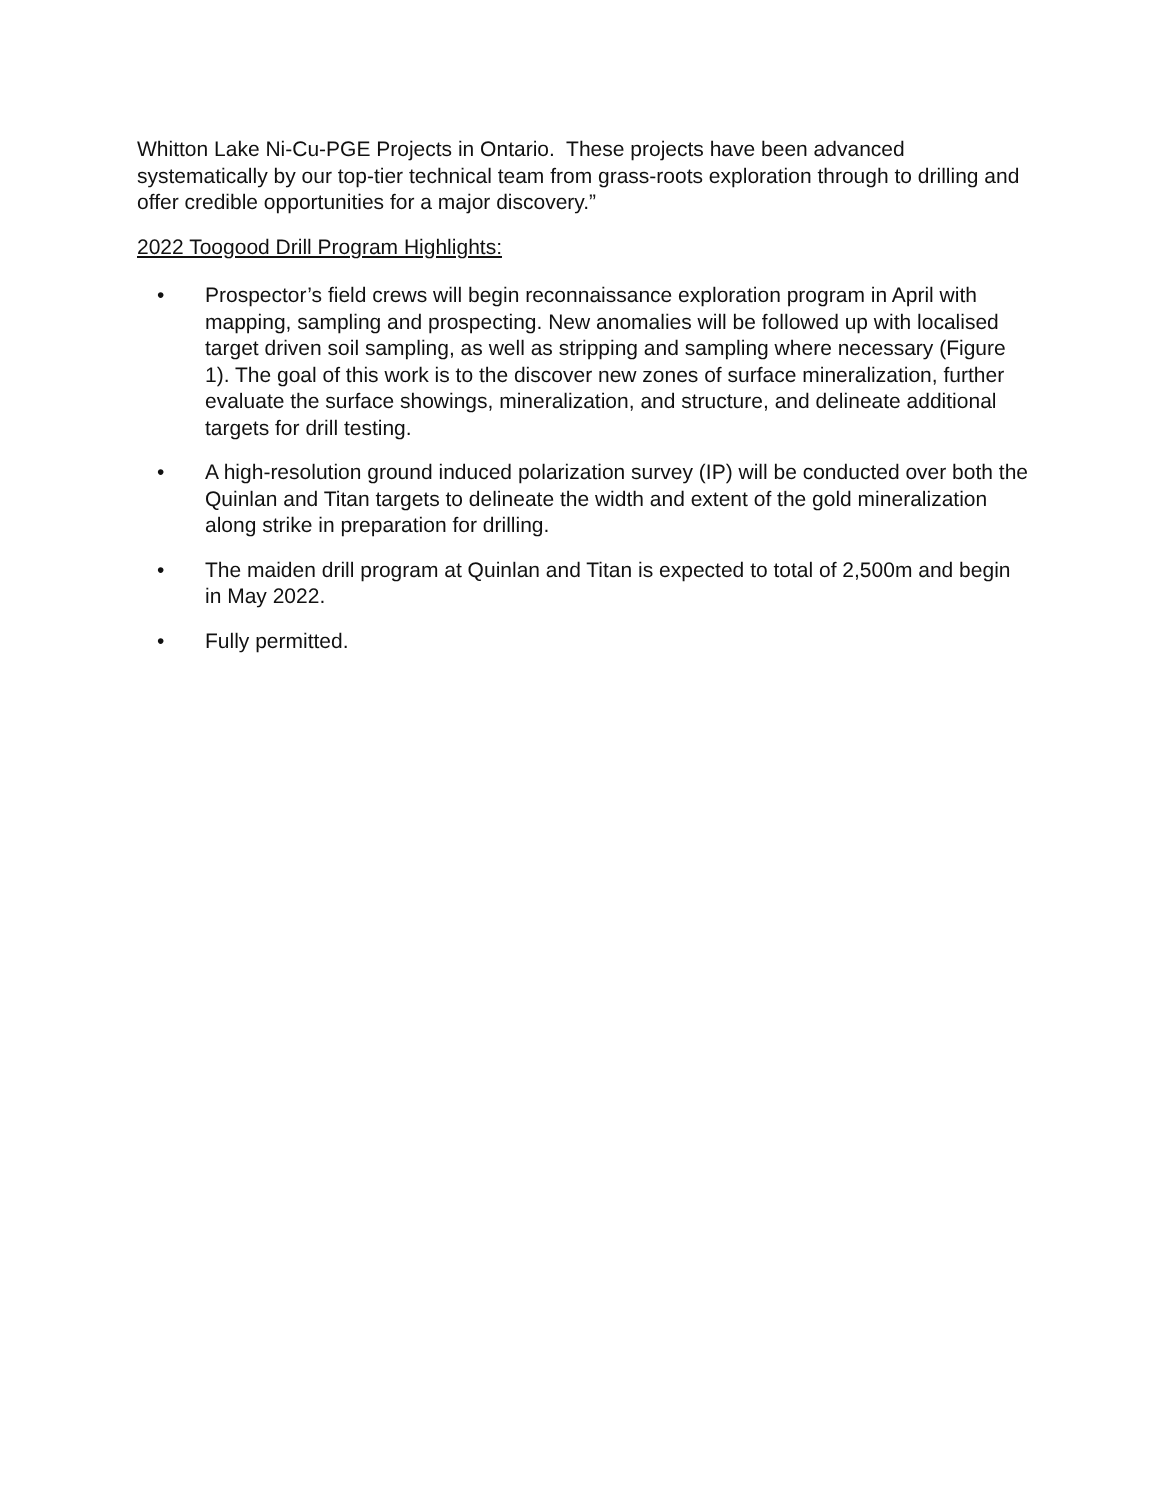Whitton Lake Ni-Cu-PGE Projects in Ontario. These projects have been advanced systematically by our top-tier technical team from grass-roots exploration through to drilling and offer credible opportunities for a major discovery.”
2022 Toogood Drill Program Highlights:
• Prospector’s field crews will begin reconnaissance exploration program in April with mapping, sampling and prospecting. New anomalies will be followed up with localised target driven soil sampling, as well as stripping and sampling where necessary (Figure 1). The goal of this work is to the discover new zones of surface mineralization, further evaluate the surface showings, mineralization, and structure, and delineate additional targets for drill testing.
• A high-resolution ground induced polarization survey (IP) will be conducted over both the Quinlan and Titan targets to delineate the width and extent of the gold mineralization along strike in preparation for drilling.
• The maiden drill program at Quinlan and Titan is expected to total of 2,500m and begin in May 2022.
• Fully permitted.